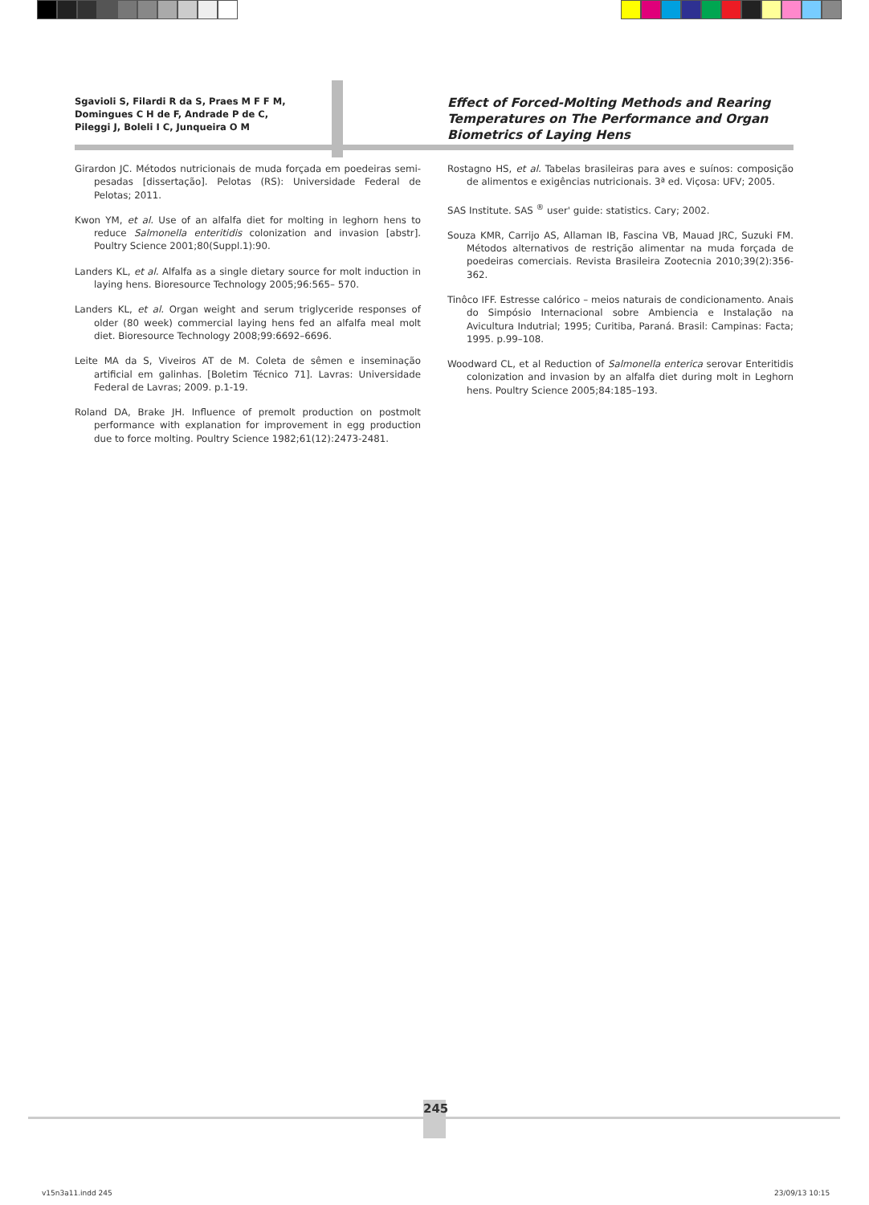Sgavioli S, Filardi R da S, Praes M F F M,
Domingues C H de F, Andrade P de C,
Pileggi J, Boleli I C, Junqueira O M
Effect of Forced-Molting Methods and Rearing
Temperatures on The Performance and Organ
Biometrics of Laying Hens
Girardon JC. Métodos nutricionais de muda forçada em poedeiras semi-pesadas [dissertação]. Pelotas (RS): Universidade Federal de Pelotas; 2011.
Kwon YM, et al. Use of an alfalfa diet for molting in leghorn hens to reduce Salmonella enteritidis colonization and invasion [abstr]. Poultry Science 2001;80(Suppl.1):90.
Landers KL, et al. Alfalfa as a single dietary source for molt induction in laying hens. Bioresource Technology 2005;96:565– 570.
Landers KL, et al. Organ weight and serum triglyceride responses of older (80 week) commercial laying hens fed an alfalfa meal molt diet. Bioresource Technology 2008;99:6692–6696.
Leite MA da S, Viveiros AT de M. Coleta de sêmen e inseminação artificial em galinhas. [Boletim Técnico 71]. Lavras: Universidade Federal de Lavras; 2009. p.1-19.
Roland DA, Brake JH. Influence of premolt production on postmolt performance with explanation for improvement in egg production due to force molting. Poultry Science 1982;61(12):2473-2481.
Rostagno HS, et al. Tabelas brasileiras para aves e suínos: composição de alimentos e exigências nutricionais. 3ª ed. Viçosa: UFV; 2005.
SAS Institute. SAS <sup>®</sup> user' guide: statistics. Cary; 2002.
Souza KMR, Carrijo AS, Allaman IB, Fascina VB, Mauad JRC, Suzuki FM. Métodos alternativos de restrição alimentar na muda forçada de poedeiras comerciais. Revista Brasileira Zootecnia 2010;39(2):356-362.
Tinôco IFF. Estresse calórico – meios naturais de condicionamento. Anais do Simpósio Internacional sobre Ambiencia e Instalação na Avicultura Indutrial; 1995; Curitiba, Paraná. Brasil: Campinas: Facta; 1995. p.99–108.
Woodward CL, et al Reduction of Salmonella enterica serovar Enteritidis colonization and invasion by an alfalfa diet during molt in Leghorn hens. Poultry Science 2005;84:185–193.
245
v15n3a11.indd 245 23/09/13 10:15